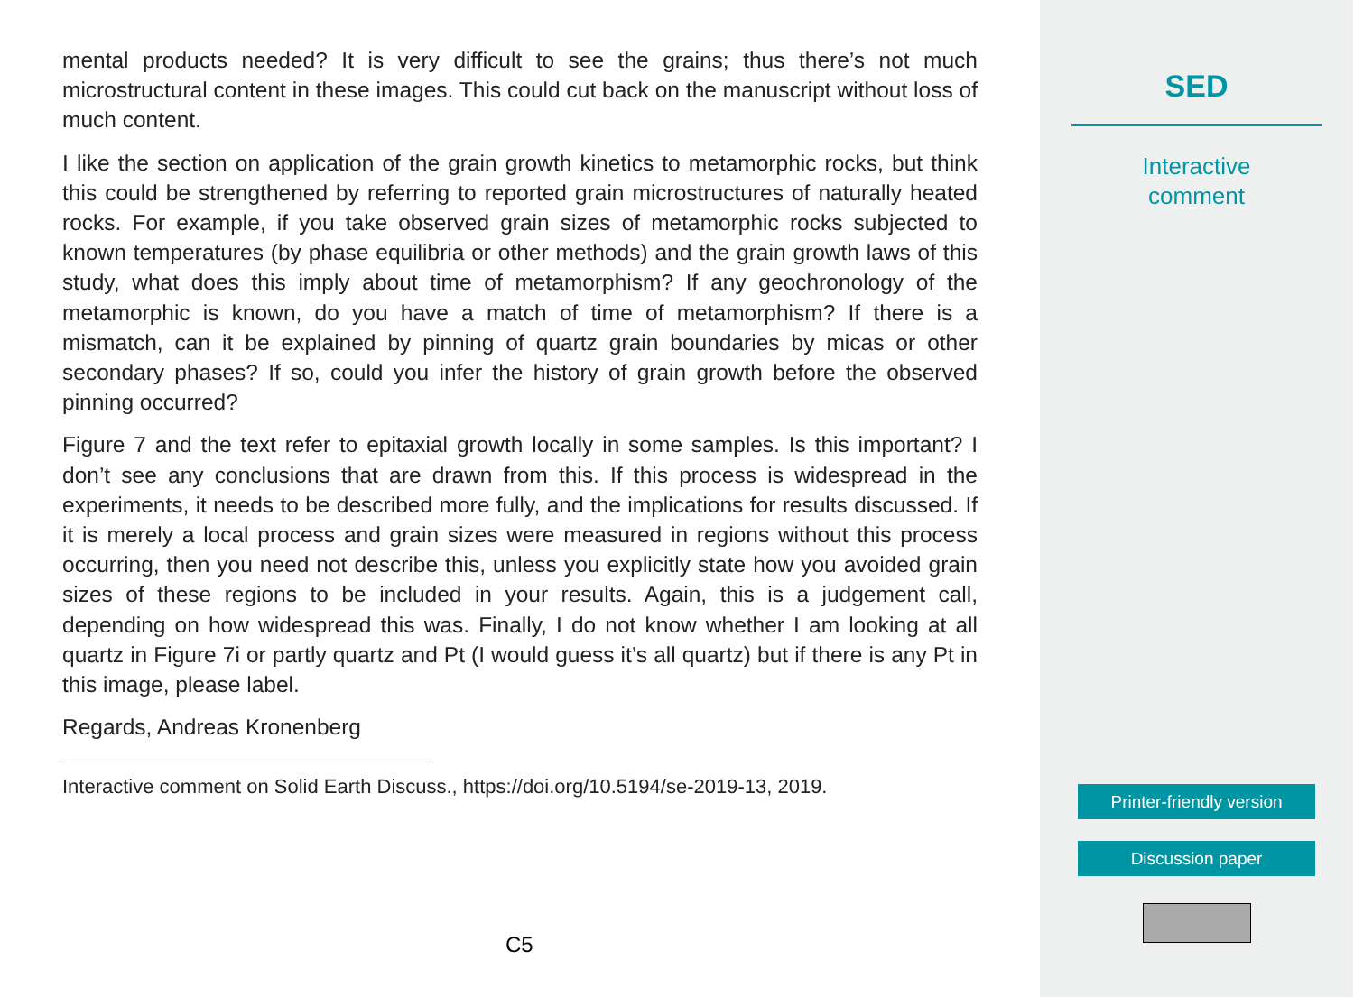mental products needed? It is very difficult to see the grains; thus there’s not much microstructural content in these images. This could cut back on the manuscript without loss of much content.
I like the section on application of the grain growth kinetics to metamorphic rocks, but think this could be strengthened by referring to reported grain microstructures of naturally heated rocks. For example, if you take observed grain sizes of metamorphic rocks subjected to known temperatures (by phase equilibria or other methods) and the grain growth laws of this study, what does this imply about time of metamorphism? If any geochronology of the metamorphic is known, do you have a match of time of metamorphism? If there is a mismatch, can it be explained by pinning of quartz grain boundaries by micas or other secondary phases? If so, could you infer the history of grain growth before the observed pinning occurred?
Figure 7 and the text refer to epitaxial growth locally in some samples. Is this important? I don’t see any conclusions that are drawn from this. If this process is widespread in the experiments, it needs to be described more fully, and the implications for results discussed. If it is merely a local process and grain sizes were measured in regions without this process occurring, then you need not describe this, unless you explicitly state how you avoided grain sizes of these regions to be included in your results. Again, this is a judgement call, depending on how widespread this was. Finally, I do not know whether I am looking at all quartz in Figure 7i or partly quartz and Pt (I would guess it’s all quartz) but if there is any Pt in this image, please label.
Regards, Andreas Kronenberg
Interactive comment on Solid Earth Discuss., https://doi.org/10.5194/se-2019-13, 2019.
C5
SED
Interactive
comment
Printer-friendly version
Discussion paper